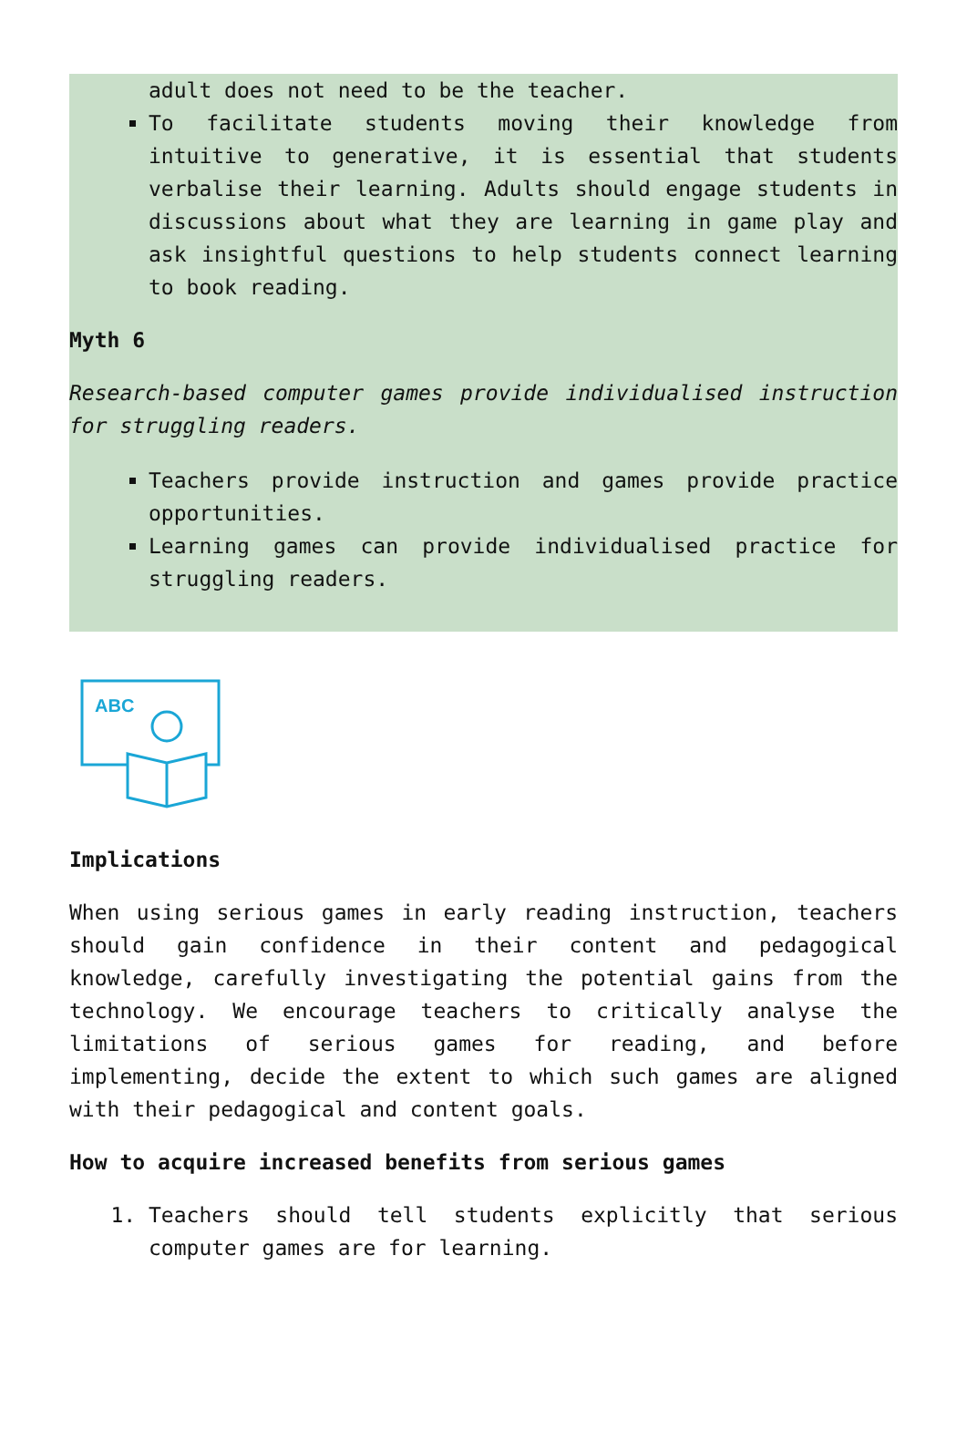adult does not need to be the teacher.
To facilitate students moving their knowledge from intuitive to generative, it is essential that students verbalise their learning. Adults should engage students in discussions about what they are learning in game play and ask insightful questions to help students connect learning to book reading.
Myth 6
Research-based computer games provide individualised instruction for struggling readers.
Teachers provide instruction and games provide practice opportunities.
Learning games can provide individualised practice for struggling readers.
ABC
Implications
When using serious games in early reading instruction, teachers should gain confidence in their content and pedagogical knowledge, carefully investigating the potential gains from the technology. We encourage teachers to critically analyse the limitations of serious games for reading, and before implementing, decide the extent to which such games are aligned with their pedagogical and content goals.
How to acquire increased benefits from serious games
1. Teachers should tell students explicitly that serious computer games are for learning.